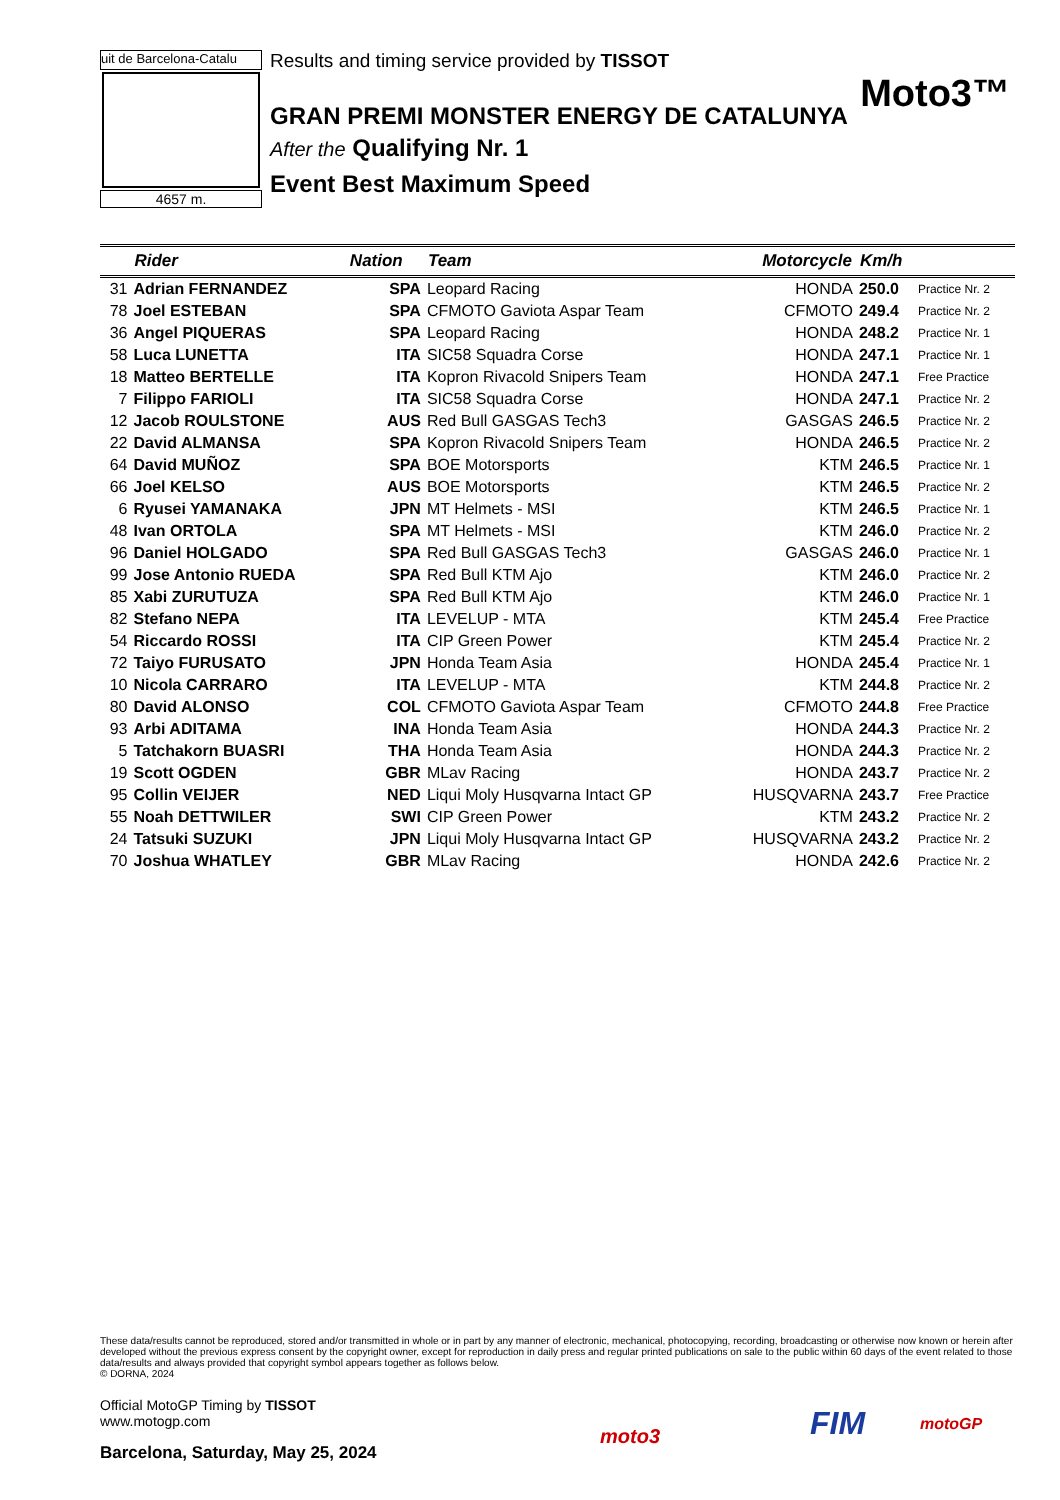uit de Barcelona-Catalu
4657 m.
Results and timing service provided by TISSOT
Moto3™
GRAN PREMI MONSTER ENERGY DE CATALUNYA
After the Qualifying Nr. 1
Event Best Maximum Speed
| | Rider | Nation | Team | Motorcycle | Km/h | |
| --- | --- | --- | --- | --- | --- | --- |
| 31 | Adrian FERNANDEZ | SPA | Leopard Racing | HONDA | 250.0 | Practice Nr. 2 |
| 78 | Joel ESTEBAN | SPA | CFMOTO Gaviota Aspar Team | CFMOTO | 249.4 | Practice Nr. 2 |
| 36 | Angel PIQUERAS | SPA | Leopard Racing | HONDA | 248.2 | Practice Nr. 1 |
| 58 | Luca LUNETTA | ITA | SIC58 Squadra Corse | HONDA | 247.1 | Practice Nr. 1 |
| 18 | Matteo BERTELLE | ITA | Kopron Rivacold Snipers Team | HONDA | 247.1 | Free Practice |
| 7 | Filippo FARIOLI | ITA | SIC58 Squadra Corse | HONDA | 247.1 | Practice Nr. 2 |
| 12 | Jacob ROULSTONE | AUS | Red Bull GASGAS Tech3 | GASGAS | 246.5 | Practice Nr. 2 |
| 22 | David ALMANSA | SPA | Kopron Rivacold Snipers Team | HONDA | 246.5 | Practice Nr. 2 |
| 64 | David MUÑOZ | SPA | BOE Motorsports | KTM | 246.5 | Practice Nr. 1 |
| 66 | Joel KELSO | AUS | BOE Motorsports | KTM | 246.5 | Practice Nr. 2 |
| 6 | Ryusei YAMANAKA | JPN | MT Helmets - MSI | KTM | 246.5 | Practice Nr. 1 |
| 48 | Ivan ORTOLA | SPA | MT Helmets - MSI | KTM | 246.0 | Practice Nr. 2 |
| 96 | Daniel HOLGADO | SPA | Red Bull GASGAS Tech3 | GASGAS | 246.0 | Practice Nr. 1 |
| 99 | Jose Antonio RUEDA | SPA | Red Bull KTM Ajo | KTM | 246.0 | Practice Nr. 2 |
| 85 | Xabi ZURUTUZA | SPA | Red Bull KTM Ajo | KTM | 246.0 | Practice Nr. 1 |
| 82 | Stefano NEPA | ITA | LEVELUP - MTA | KTM | 245.4 | Free Practice |
| 54 | Riccardo ROSSI | ITA | CIP Green Power | KTM | 245.4 | Practice Nr. 2 |
| 72 | Taiyo FURUSATO | JPN | Honda Team Asia | HONDA | 245.4 | Practice Nr. 1 |
| 10 | Nicola CARRARO | ITA | LEVELUP - MTA | KTM | 244.8 | Practice Nr. 2 |
| 80 | David ALONSO | COL | CFMOTO Gaviota Aspar Team | CFMOTO | 244.8 | Free Practice |
| 93 | Arbi ADITAMA | INA | Honda Team Asia | HONDA | 244.3 | Practice Nr. 2 |
| 5 | Tatchakorn BUASRI | THA | Honda Team Asia | HONDA | 244.3 | Practice Nr. 2 |
| 19 | Scott OGDEN | GBR | MLav Racing | HONDA | 243.7 | Practice Nr. 2 |
| 95 | Collin VEIJER | NED | Liqui Moly Husqvarna Intact GP | HUSQVARNA | 243.7 | Free Practice |
| 55 | Noah DETTWILER | SWI | CIP Green Power | KTM | 243.2 | Practice Nr. 2 |
| 24 | Tatsuki SUZUKI | JPN | Liqui Moly Husqvarna Intact GP | HUSQVARNA | 243.2 | Practice Nr. 2 |
| 70 | Joshua WHATLEY | GBR | MLav Racing | HONDA | 242.6 | Practice Nr. 2 |
These data/results cannot be reproduced, stored and/or transmitted in whole or in part by any manner of electronic, mechanical, photocopying, recording, broadcasting or otherwise now known or herein after developed without the previous express consent by the copyright owner, except for reproduction in daily press and regular printed publications on sale to the public within 60 days of the event related to those data/results and always provided that copyright symbol appears together as follows below.
© DORNA, 2024
Official MotoGP Timing by TISSOT
www.motogp.com
Barcelona, Saturday, May 25, 2024
moto3 FIM motoGP